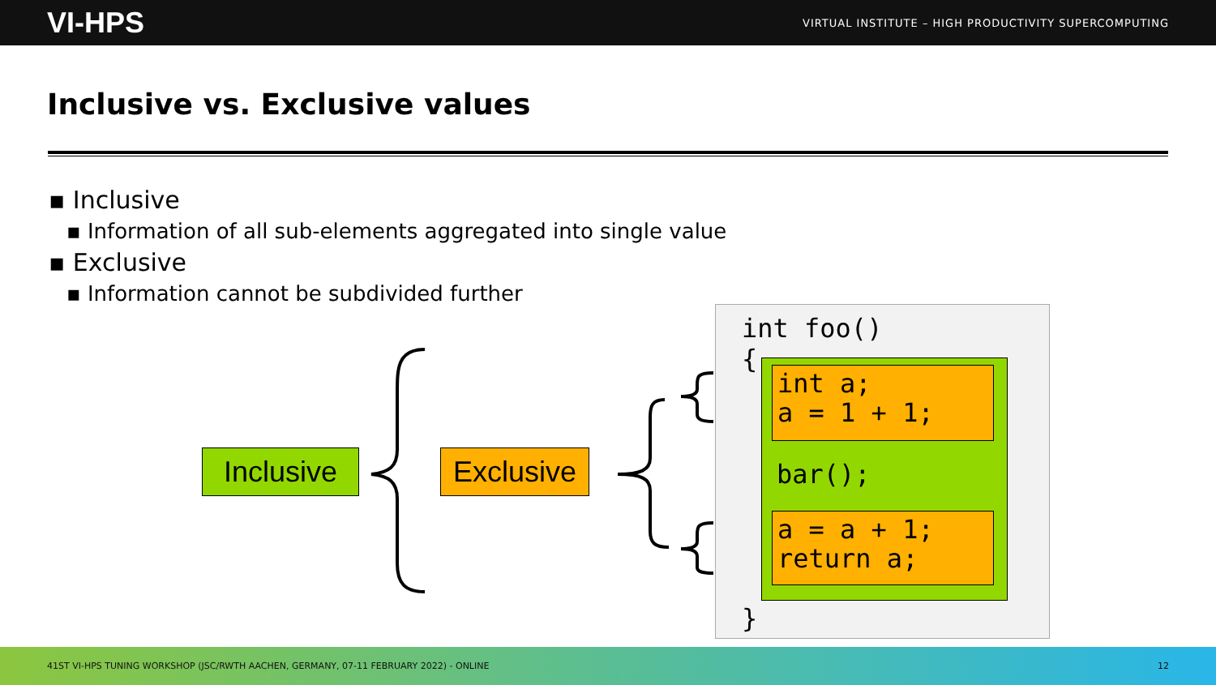VI-HPS VIRTUAL INSTITUTE – HIGH PRODUCTIVITY SUPERCOMPUTING
Inclusive vs. Exclusive values
▪ Inclusive
▪ Information of all sub-elements aggregated into single value
▪ Exclusive
▪ Information cannot be subdivided further
Inclusive
Exclusive
int foo()
{
int a;
a = 1 + 1;
bar();
a = a + 1;
return a;
}
41ST VI-HPS TUNING WORKSHOP (JSC/RWTH AACHEN, GERMANY, 07-11 FEBRUARY 2022) - ONLINE 12